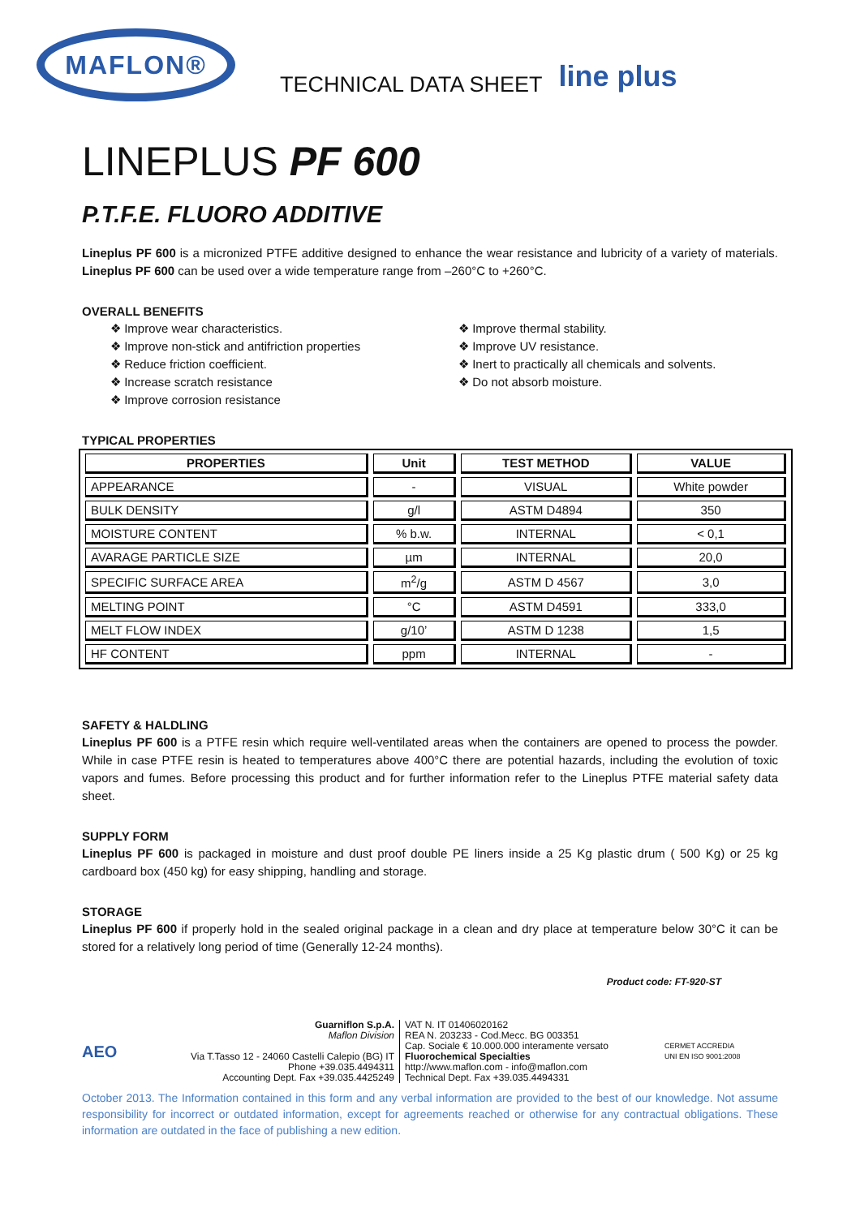MAFLON®
TECHNICAL DATA SHEET
line plus
LINEPLUS PF 600
P.T.F.E. FLUORO ADDITIVE
Lineplus PF 600 is a micronized PTFE additive designed to enhance the wear resistance and lubricity of a variety of materials. Lineplus PF 600 can be used over a wide temperature range from –260°C to +260°C.
OVERALL BENEFITS
❖ Improve wear characteristics.
❖ Improve non-stick and antifriction properties
❖ Reduce friction coefficient.
❖ Increase scratch resistance
❖ Improve corrosion resistance
❖ Improve thermal stability.
❖ Improve UV resistance.
❖ Inert to practically all chemicals and solvents.
❖ Do not absorb moisture.
TYPICAL PROPERTIES
| PROPERTIES | Unit | TEST METHOD | VALUE |
| --- | --- | --- | --- |
| APPEARANCE | - | VISUAL | White powder |
| BULK DENSITY | g/l | ASTM D4894 | 350 |
| MOISTURE CONTENT | % b.w. | INTERNAL | < 0,1 |
| AVARAGE PARTICLE SIZE | µm | INTERNAL | 20,0 |
| SPECIFIC SURFACE AREA | m<sup>2</sup>/g | ASTM D 4567 | 3,0 |
| MELTING POINT | °C | ASTM D4591 | 333,0 |
| MELT FLOW INDEX | g/10’ | ASTM D 1238 | 1,5 |
| HF CONTENT | ppm | INTERNAL | - |
SAFETY & HALDLING
Lineplus PF 600 is a PTFE resin which require well-ventilated areas when the containers are opened to process the powder. While in case PTFE resin is heated to temperatures above 400°C there are potential hazards, including the evolution of toxic vapors and fumes. Before processing this product and for further information refer to the Lineplus PTFE material safety data sheet.
SUPPLY FORM
Lineplus PF 600 is packaged in moisture and dust proof double PE liners inside a 25 Kg plastic drum ( 500 Kg) or 25 kg cardboard box (450 kg) for easy shipping, handling and storage.
STORAGE
Lineplus PF 600 if properly hold in the sealed original package in a clean and dry place at temperature below 30°C it can be stored for a relatively long period of time (Generally 12-24 months).
Product code: FT-920-ST
AEO
Guarniflon S.p.A.
Maflon Division
Via T.Tasso 12 - 24060 Castelli Calepio (BG) IT
Phone +39.035.4494311
Accounting Dept. Fax +39.035.4425249
VAT N. IT 01406020162
REA N. 203233 - Cod.Mecc. BG 003351
Cap. Sociale € 10.000.000 interamente versato
Fluorochemical Specialties
http://www.maflon.com - info@maflon.com
Technical Dept. Fax +39.035.4494331
CERMET ACCREDIA
UNI EN ISO 9001:2008
October 2013. The Information contained in this form and any verbal information are provided to the best of our knowledge. Not assume responsibility for incorrect or outdated information, except for agreements reached or otherwise for any contractual obligations. These information are outdated in the face of publishing a new edition.